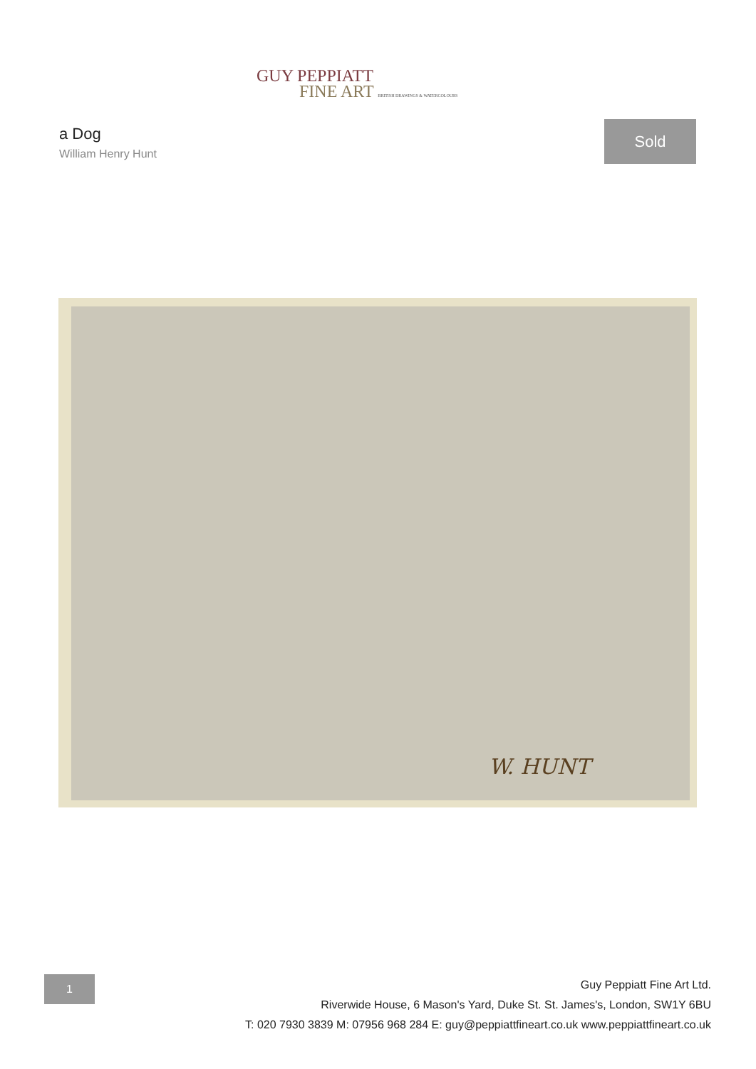GUY PEPPIATT
FINE ART BRITISH DRAWINGS & WATERCOLOURS
a Dog
William Henry Hunt
Sold
W. HUNT
1
Guy Peppiatt Fine Art Ltd.
Riverwide House, 6 Mason's Yard, Duke St. St. James's, London, SW1Y 6BU
T: 020 7930 3839 M: 07956 968 284 E: guy@peppiattfineart.co.uk www.peppiattfineart.co.uk